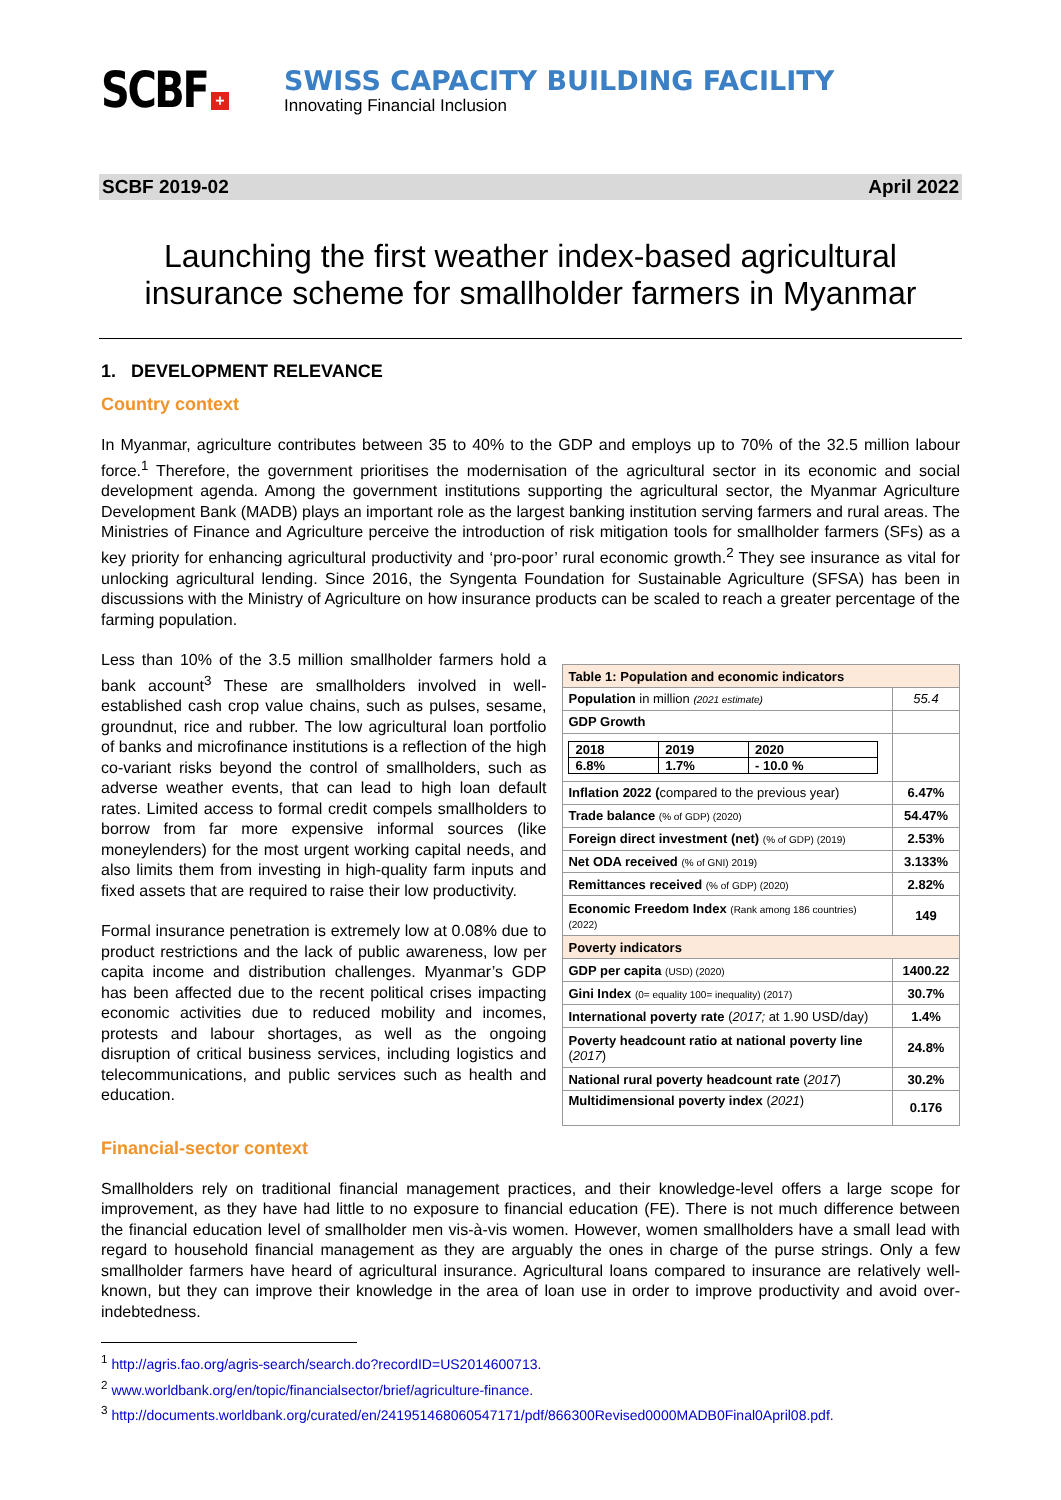SCBF +
SWISS CAPACITY BUILDING FACILITY
Innovating Financial Inclusion
SCBF 2019-02 April 2022
Launching the first weather index-based agricultural
insurance scheme for smallholder farmers in Myanmar
1. DEVELOPMENT RELEVANCE
Country context
In Myanmar, agriculture contributes between 35 to 40% to the GDP and employs up to 70% of the 32.5 million labour force.<sup>1</sup> Therefore, the government prioritises the modernisation of the agricultural sector in its economic and social development agenda. Among the government institutions supporting the agricultural sector, the Myanmar Agriculture Development Bank (MADB) plays an important role as the largest banking institution serving farmers and rural areas. The Ministries of Finance and Agriculture perceive the introduction of risk mitigation tools for smallholder farmers (SFs) as a key priority for enhancing agricultural productivity and ‘pro-poor’ rural economic growth.<sup>2</sup> They see insurance as vital for unlocking agricultural lending. Since 2016, the Syngenta Foundation for Sustainable Agriculture (SFSA) has been in discussions with the Ministry of Agriculture on how insurance products can be scaled to reach a greater percentage of the farming population.
Less than 10% of the 3.5 million smallholder farmers hold a bank account<sup>3</sup> These are smallholders involved in well-established cash crop value chains, such as pulses, sesame, groundnut, rice and rubber. The low agricultural loan portfolio of banks and microfinance institutions is a reflection of the high co-variant risks beyond the control of smallholders, such as adverse weather events, that can lead to high loan default rates. Limited access to formal credit compels smallholders to borrow from far more expensive informal sources (like moneylenders) for the most urgent working capital needs, and also limits them from investing in high-quality farm inputs and fixed assets that are required to raise their low productivity.
Formal insurance penetration is extremely low at 0.08% due to product restrictions and the lack of public awareness, low per capita income and distribution challenges. Myanmar’s GDP has been affected due to the recent political crises impacting economic activities due to reduced mobility and incomes, protests and labour shortages, as well as the ongoing disruption of critical business services, including logistics and telecommunications, and public services such as health and education.
| Table 1: Population and economic indicators | |
| --- | --- |
| Population in million (2021 estimate) | 55.4 |
| GDP Growth | |
| / 2018 / 2019 / 2020 / / 6.8% / 1.7% / - 10.0 % / | |
| Inflation 2022 ( compared to the previous year) | 6.47% |
| Trade balance (% of GDP) (2020) | 54.47% |
| Foreign direct investment (net) (% of GDP) (2019) | 2.53% |
| Net ODA received (% of GNI) 2019) | 3.133% |
| Remittances received (% of GDP) (2020) | 2.82% |
| Economic Freedom Index (Rank among 186 countries) (2022) | 149 |
| Poverty indicators | |
| GDP per capita (USD) (2020) | 1400.22 |
| Gini Index (0= equality 100= inequality) (2017) | 30.7% |
| International poverty rate ( 2017; at 1.90 USD/day) | 1.4% |
| Poverty headcount ratio at national poverty line ( 2017 ) | 24.8% |
| National rural poverty headcount rate ( 2017 ) | 30.2% |
| Multidimensional poverty index ( 2021 ) | 0.176 |
Financial-sector context
Smallholders rely on traditional financial management practices, and their knowledge-level offers a large scope for improvement, as they have had little to no exposure to financial education (FE). There is not much difference between the financial education level of smallholder men vis-à-vis women. However, women smallholders have a small lead with regard to household financial management as they are arguably the ones in charge of the purse strings. Only a few smallholder farmers have heard of agricultural insurance. Agricultural loans compared to insurance are relatively well-known, but they can improve their knowledge in the area of loan use in order to improve productivity and avoid over-indebtedness.
<sup>1</sup> http://agris.fao.org/agris-search/search.do?recordID=US2014600713.
<sup>2</sup> www.worldbank.org/en/topic/financialsector/brief/agriculture-finance.
<sup>3</sup> http://documents.worldbank.org/curated/en/241951468060547171/pdf/866300Revised0000MADB0Final0April08.pdf.